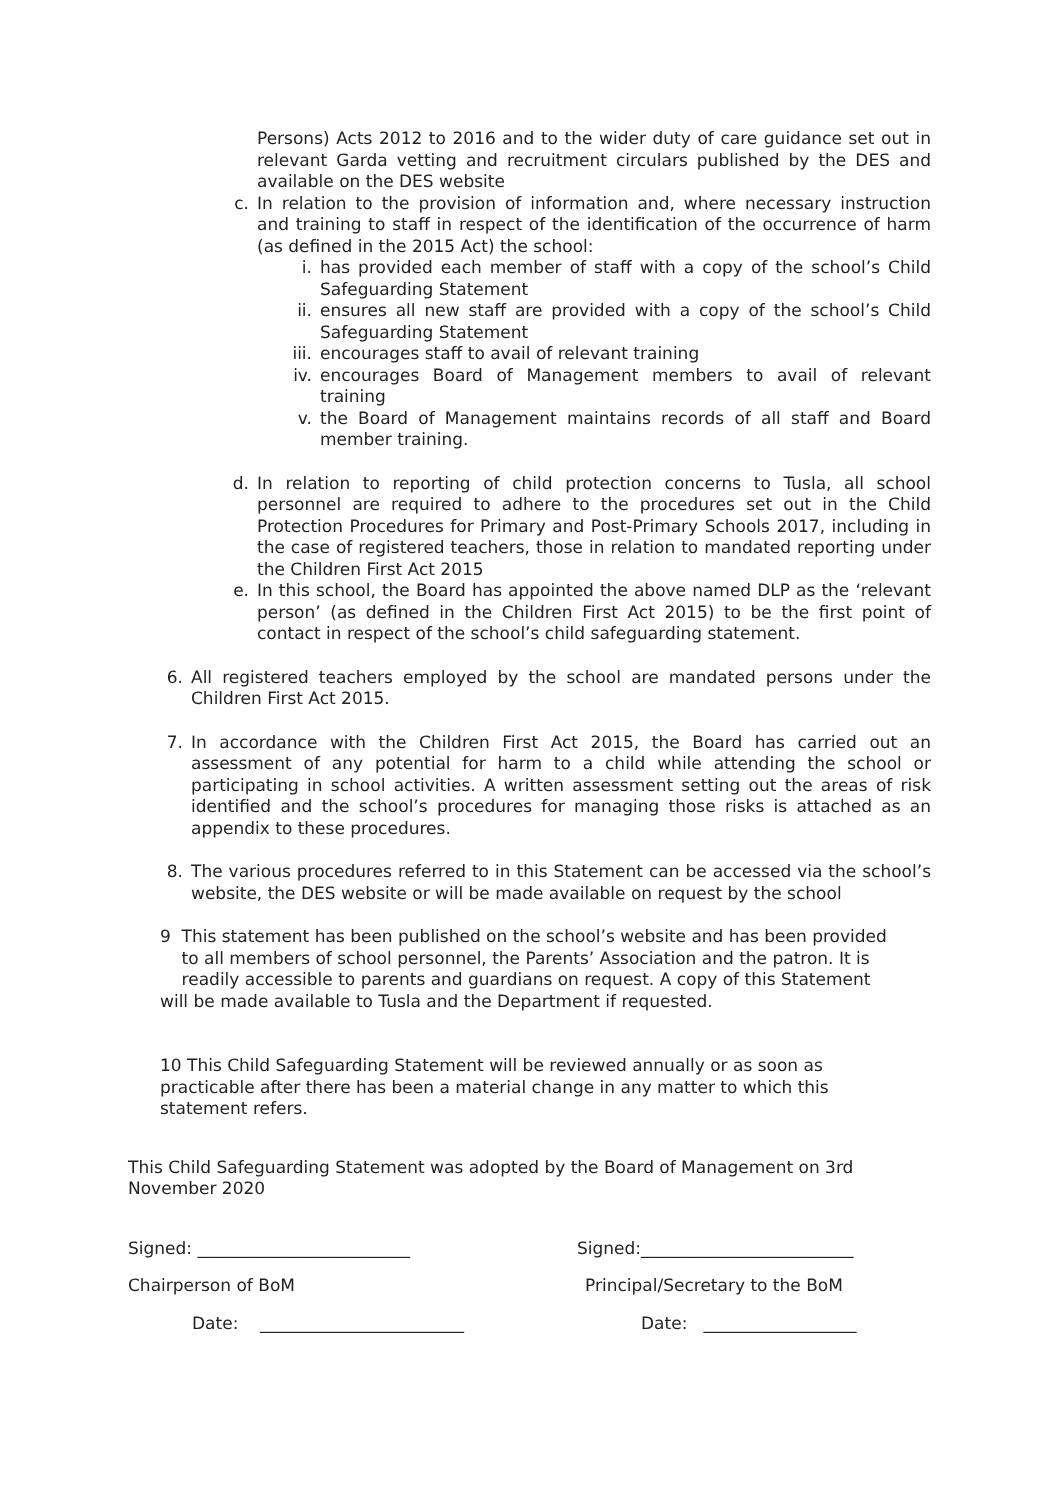Persons) Acts 2012 to 2016 and to the wider duty of care guidance set out in relevant Garda vetting and recruitment circulars published by the DES and available on the DES website
c. In relation to the provision of information and, where necessary instruction and training to staff in respect of the identification of the occurrence of harm (as defined in the 2015 Act) the school:
i. has provided each member of staff with a copy of the school’s Child Safeguarding Statement
ii. ensures all new staff are provided with a copy of the school’s Child Safeguarding Statement
iii.
encourages staff to avail of relevant training
iv. encourages Board of Management members to avail of relevant training
v. the Board of Management maintains records of all staff and Board member training.
d. In relation to reporting of child protection concerns to Tusla, all school personnel are required to adhere to the procedures set out in the Child Protection Procedures for Primary and Post-Primary Schools 2017, including in the case of registered teachers, those in relation to mandated reporting under the Children First Act 2015
e. In this school, the Board has appointed the above named DLP as the ‘relevant person’ (as defined in the Children First Act 2015) to be the first point of contact in respect of the school’s child safeguarding statement.
6. All registered teachers employed by the school are mandated persons under the Children First Act 2015.
7. In accordance with the Children First Act 2015, the Board has carried out an assessment of any potential for harm to a child while attending the school or participating in school activities. A written assessment setting out the areas of risk identified and the school’s procedures for managing those risks is attached as an appendix to these procedures.
8. The various procedures referred to in this Statement can be accessed via the school’s website, the DES website or will be made available on request by the school
9 This statement has been published on the school’s website and has been provided
to all members of school personnel, the Parents’ Association and the patron. It is
readily accessible to parents and guardians on request. A copy of this Statement
will be made available to Tusla and the Department if requested.
10 This Child Safeguarding Statement will be reviewed annually or as soon as practicable after there has been a material change in any matter to which this statement refers.
This Child Safeguarding Statement was adopted by the Board of Management on 3rd November 2020
Signed: _________________________ Signed:_________________________
Chairperson of BoM Principal/Secretary to the BoM
Date: ________________________ Date: __________________